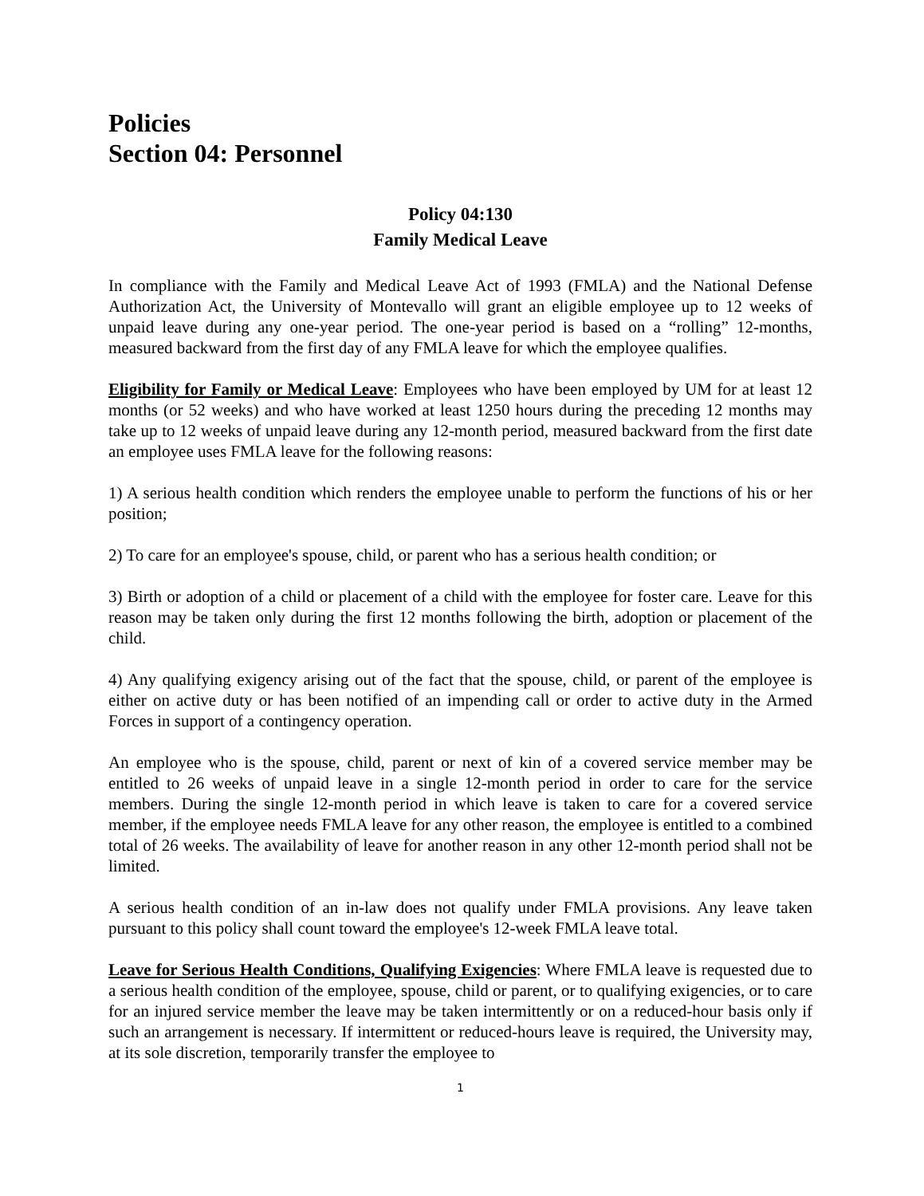Policies
Section 04: Personnel
Policy 04:130
Family Medical Leave
In compliance with the Family and Medical Leave Act of 1993 (FMLA) and the National Defense Authorization Act, the University of Montevallo will grant an eligible employee up to 12 weeks of unpaid leave during any one-year period. The one-year period is based on a “rolling” 12-months, measured backward from the first day of any FMLA leave for which the employee qualifies.
Eligibility for Family or Medical Leave: Employees who have been employed by UM for at least 12 months (or 52 weeks) and who have worked at least 1250 hours during the preceding 12 months may take up to 12 weeks of unpaid leave during any 12-month period, measured backward from the first date an employee uses FMLA leave for the following reasons:
1) A serious health condition which renders the employee unable to perform the functions of his or her position;
2) To care for an employee's spouse, child, or parent who has a serious health condition; or
3) Birth or adoption of a child or placement of a child with the employee for foster care. Leave for this reason may be taken only during the first 12 months following the birth, adoption or placement of the child.
4) Any qualifying exigency arising out of the fact that the spouse, child, or parent of the employee is either on active duty or has been notified of an impending call or order to active duty in the Armed Forces in support of a contingency operation.
An employee who is the spouse, child, parent or next of kin of a covered service member may be entitled to 26 weeks of unpaid leave in a single 12-month period in order to care for the service members. During the single 12-month period in which leave is taken to care for a covered service member, if the employee needs FMLA leave for any other reason, the employee is entitled to a combined total of 26 weeks. The availability of leave for another reason in any other 12-month period shall not be limited.
A serious health condition of an in-law does not qualify under FMLA provisions. Any leave taken pursuant to this policy shall count toward the employee's 12-week FMLA leave total.
Leave for Serious Health Conditions, Qualifying Exigencies: Where FMLA leave is requested due to a serious health condition of the employee, spouse, child or parent, or to qualifying exigencies, or to care for an injured service member the leave may be taken intermittently or on a reduced-hour basis only if such an arrangement is necessary. If intermittent or reduced-hours leave is required, the University may, at its sole discretion, temporarily transfer the employee to
1